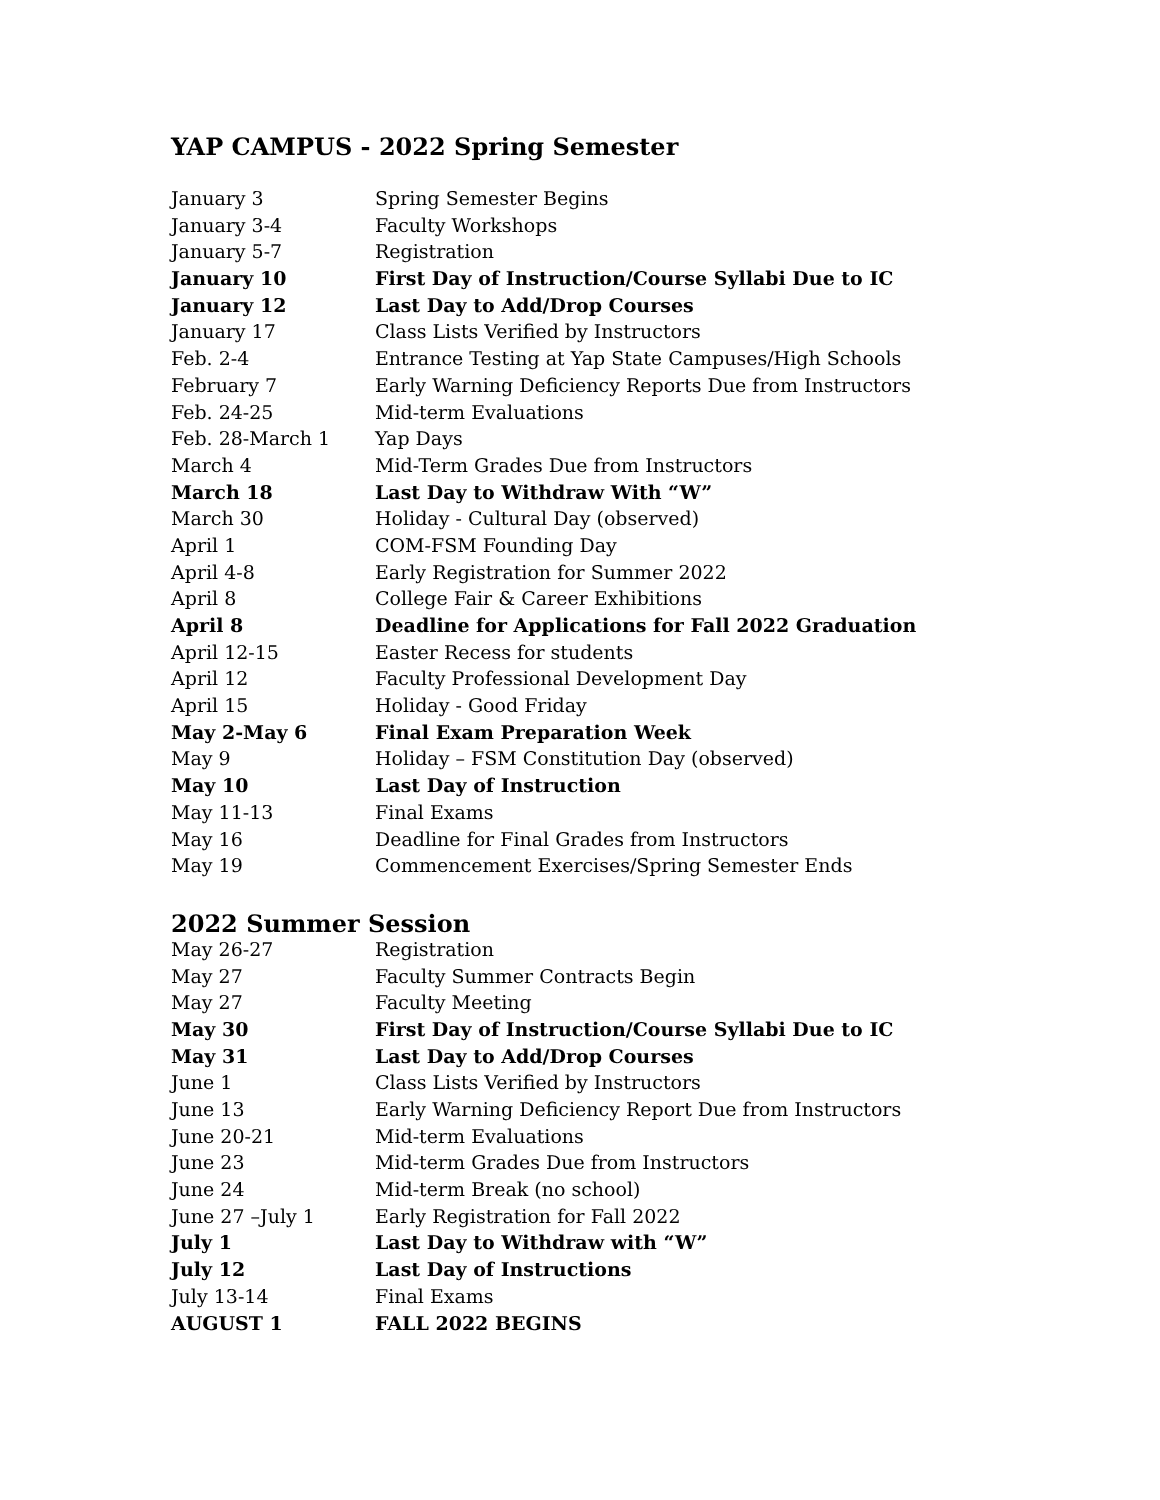YAP CAMPUS - 2022 Spring Semester
| January 3 | Spring Semester Begins |
| January 3-4 | Faculty Workshops |
| January 5-7 | Registration |
| January 10 | First Day of Instruction/Course Syllabi Due to IC |
| January 12 | Last Day to Add/Drop Courses |
| January 17 | Class Lists Verified by Instructors |
| Feb. 2-4 | Entrance Testing at Yap State Campuses/High Schools |
| February 7 | Early Warning Deficiency Reports Due from Instructors |
| Feb. 24-25 | Mid-term Evaluations |
| Feb. 28-March 1 | Yap Days |
| March 4 | Mid-Term Grades Due from Instructors |
| March 18 | Last Day to Withdraw With “W” |
| March 30 | Holiday - Cultural Day (observed) |
| April 1 | COM-FSM Founding Day |
| April 4-8 | Early Registration for Summer 2022 |
| April 8 | College Fair & Career Exhibitions |
| April 8 | Deadline for Applications for Fall 2022 Graduation |
| April 12-15 | Easter Recess for students |
| April 12 | Faculty Professional Development Day |
| April 15 | Holiday - Good Friday |
| May 2-May 6 | Final Exam Preparation Week |
| May 9 | Holiday – FSM Constitution Day (observed) |
| May 10 | Last Day of Instruction |
| May 11-13 | Final Exams |
| May 16 | Deadline for Final Grades from Instructors |
| May 19 | Commencement Exercises/Spring Semester Ends |
2022 Summer Session
| May 26-27 | Registration |
| May 27 | Faculty Summer Contracts Begin |
| May 27 | Faculty Meeting |
| May 30 | First Day of Instruction/Course Syllabi Due to IC |
| May 31 | Last Day to Add/Drop Courses |
| June 1 | Class Lists Verified by Instructors |
| June 13 | Early Warning Deficiency Report Due from Instructors |
| June 20-21 | Mid-term Evaluations |
| June 23 | Mid-term Grades Due from Instructors |
| June 24 | Mid-term Break (no school) |
| June 27 –July 1 | Early Registration for Fall 2022 |
| July 1 | Last Day to Withdraw with “W” |
| July 12 | Last Day of Instructions |
| July 13-14 | Final Exams |
| AUGUST 1 | FALL 2022 BEGINS |